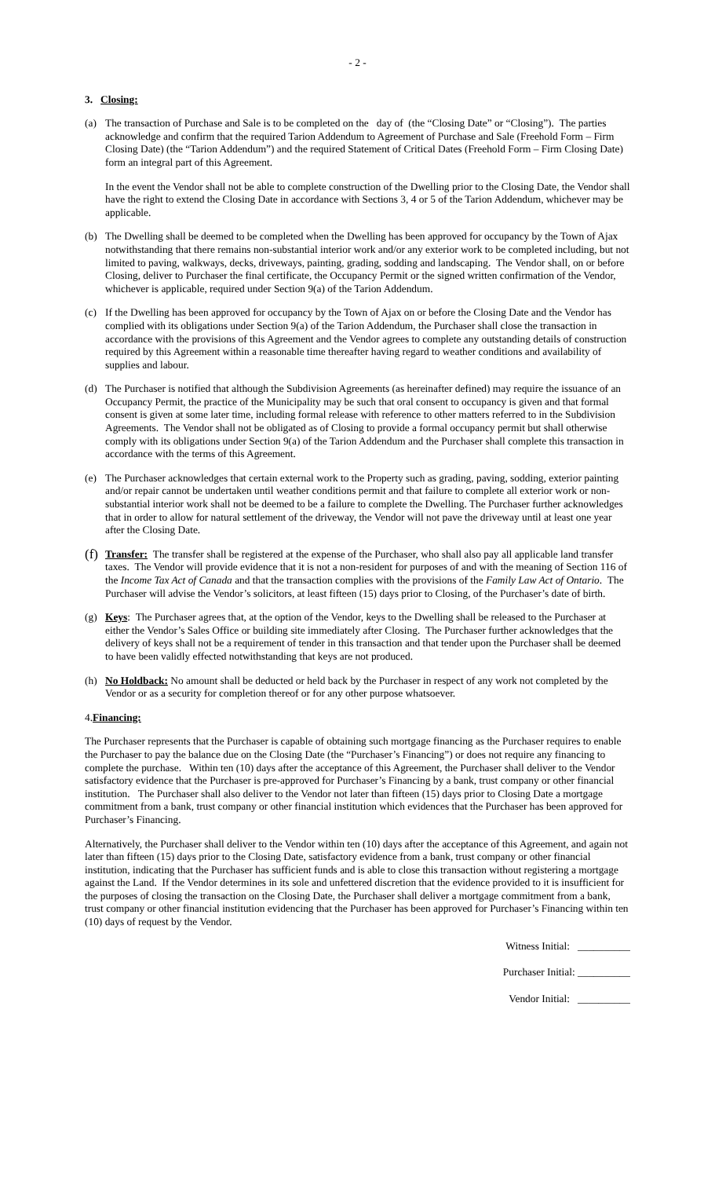- 2 -
3. Closing:
(a) The transaction of Purchase and Sale is to be completed on the day of (the “Closing Date” or “Closing”). The parties acknowledge and confirm that the required Tarion Addendum to Agreement of Purchase and Sale (Freehold Form – Firm Closing Date) (the “Tarion Addendum”) and the required Statement of Critical Dates (Freehold Form – Firm Closing Date) form an integral part of this Agreement.
In the event the Vendor shall not be able to complete construction of the Dwelling prior to the Closing Date, the Vendor shall have the right to extend the Closing Date in accordance with Sections 3, 4 or 5 of the Tarion Addendum, whichever may be applicable.
(b) The Dwelling shall be deemed to be completed when the Dwelling has been approved for occupancy by the Town of Ajax notwithstanding that there remains non-substantial interior work and/or any exterior work to be completed including, but not limited to paving, walkways, decks, driveways, painting, grading, sodding and landscaping. The Vendor shall, on or before Closing, deliver to Purchaser the final certificate, the Occupancy Permit or the signed written confirmation of the Vendor, whichever is applicable, required under Section 9(a) of the Tarion Addendum.
(c) If the Dwelling has been approved for occupancy by the Town of Ajax on or before the Closing Date and the Vendor has complied with its obligations under Section 9(a) of the Tarion Addendum, the Purchaser shall close the transaction in accordance with the provisions of this Agreement and the Vendor agrees to complete any outstanding details of construction required by this Agreement within a reasonable time thereafter having regard to weather conditions and availability of supplies and labour.
(d) The Purchaser is notified that although the Subdivision Agreements (as hereinafter defined) may require the issuance of an Occupancy Permit, the practice of the Municipality may be such that oral consent to occupancy is given and that formal consent is given at some later time, including formal release with reference to other matters referred to in the Subdivision Agreements. The Vendor shall not be obligated as of Closing to provide a formal occupancy permit but shall otherwise comply with its obligations under Section 9(a) of the Tarion Addendum and the Purchaser shall complete this transaction in accordance with the terms of this Agreement.
(e) The Purchaser acknowledges that certain external work to the Property such as grading, paving, sodding, exterior painting and/or repair cannot be undertaken until weather conditions permit and that failure to complete all exterior work or non-substantial interior work shall not be deemed to be a failure to complete the Dwelling. The Purchaser further acknowledges that in order to allow for natural settlement of the driveway, the Vendor will not pave the driveway until at least one year after the Closing Date.
(f)
Transfer: The transfer shall be registered at the expense of the Purchaser, who shall also pay all applicable land transfer taxes. The Vendor will provide evidence that it is not a non-resident for purposes of and with the meaning of Section 116 of the Income Tax Act of Canada and that the transaction complies with the provisions of the Family Law Act of Ontario. The Purchaser will advise the Vendor’s solicitors, at least fifteen (15) days prior to Closing, of the Purchaser’s date of birth.
(g) Keys: The Purchaser agrees that, at the option of the Vendor, keys to the Dwelling shall be released to the Purchaser at either the Vendor’s Sales Office or building site immediately after Closing. The Purchaser further acknowledges that the delivery of keys shall not be a requirement of tender in this transaction and that tender upon the Purchaser shall be deemed to have been validly effected notwithstanding that keys are not produced.
(h) No Holdback: No amount shall be deducted or held back by the Purchaser in respect of any work not completed by the Vendor or as a security for completion thereof or for any other purpose whatsoever.
4.Financing:
The Purchaser represents that the Purchaser is capable of obtaining such mortgage financing as the Purchaser requires to enable the Purchaser to pay the balance due on the Closing Date (the “Purchaser’s Financing”) or does not require any financing to complete the purchase. Within ten (10) days after the acceptance of this Agreement, the Purchaser shall deliver to the Vendor satisfactory evidence that the Purchaser is pre-approved for Purchaser’s Financing by a bank, trust company or other financial institution. The Purchaser shall also deliver to the Vendor not later than fifteen (15) days prior to Closing Date a mortgage commitment from a bank, trust company or other financial institution which evidences that the Purchaser has been approved for Purchaser’s Financing.
Alternatively, the Purchaser shall deliver to the Vendor within ten (10) days after the acceptance of this Agreement, and again not later than fifteen (15) days prior to the Closing Date, satisfactory evidence from a bank, trust company or other financial institution, indicating that the Purchaser has sufficient funds and is able to close this transaction without registering a mortgage against the Land. If the Vendor determines in its sole and unfettered discretion that the evidence provided to it is insufficient for the purposes of closing the transaction on the Closing Date, the Purchaser shall deliver a mortgage commitment from a bank, trust company or other financial institution evidencing that the Purchaser has been approved for Purchaser’s Financing within ten (10) days of request by the Vendor.
Witness Initial: __________
Purchaser Initial: __________
Vendor Initial: __________